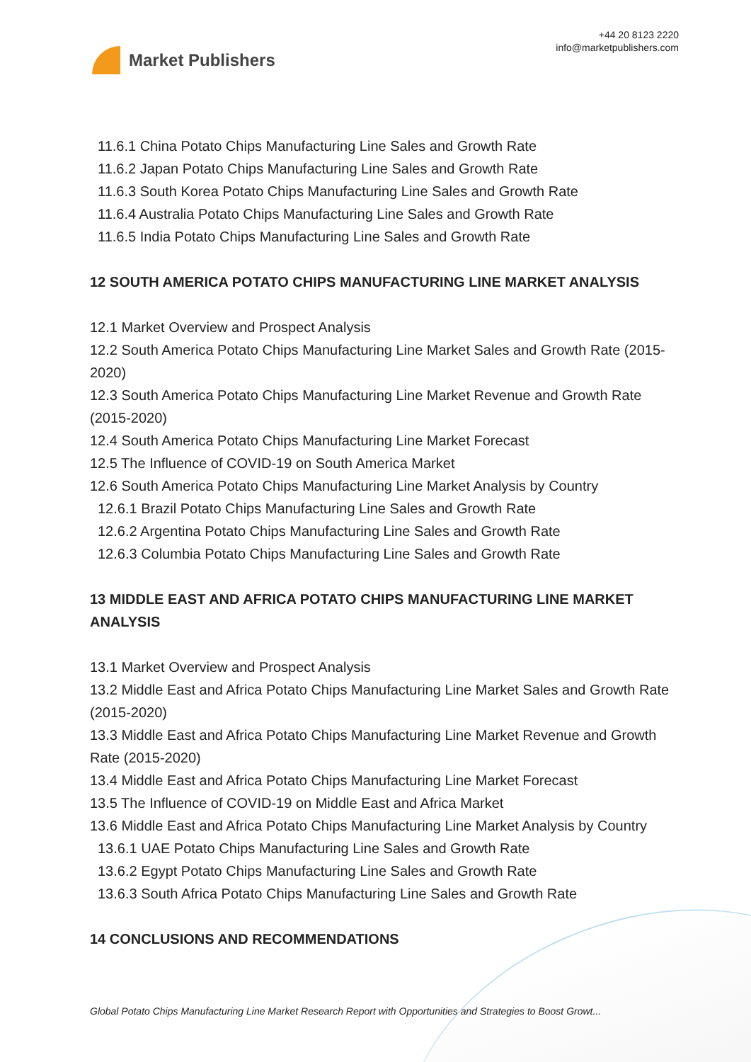Market Publishers
+44 20 8123 2220
info@marketpublishers.com
11.6.1 China Potato Chips Manufacturing Line Sales and Growth Rate
11.6.2 Japan Potato Chips Manufacturing Line Sales and Growth Rate
11.6.3 South Korea Potato Chips Manufacturing Line Sales and Growth Rate
11.6.4 Australia Potato Chips Manufacturing Line Sales and Growth Rate
11.6.5 India Potato Chips Manufacturing Line Sales and Growth Rate
12 SOUTH AMERICA POTATO CHIPS MANUFACTURING LINE MARKET ANALYSIS
12.1 Market Overview and Prospect Analysis
12.2 South America Potato Chips Manufacturing Line Market Sales and Growth Rate (2015-2020)
12.3 South America Potato Chips Manufacturing Line Market Revenue and Growth Rate (2015-2020)
12.4 South America Potato Chips Manufacturing Line Market Forecast
12.5 The Influence of COVID-19 on South America Market
12.6 South America Potato Chips Manufacturing Line Market Analysis by Country
12.6.1 Brazil Potato Chips Manufacturing Line Sales and Growth Rate
12.6.2 Argentina Potato Chips Manufacturing Line Sales and Growth Rate
12.6.3 Columbia Potato Chips Manufacturing Line Sales and Growth Rate
13 MIDDLE EAST AND AFRICA POTATO CHIPS MANUFACTURING LINE MARKET ANALYSIS
13.1 Market Overview and Prospect Analysis
13.2 Middle East and Africa Potato Chips Manufacturing Line Market Sales and Growth Rate (2015-2020)
13.3 Middle East and Africa Potato Chips Manufacturing Line Market Revenue and Growth Rate (2015-2020)
13.4 Middle East and Africa Potato Chips Manufacturing Line Market Forecast
13.5 The Influence of COVID-19 on Middle East and Africa Market
13.6 Middle East and Africa Potato Chips Manufacturing Line Market Analysis by Country
13.6.1 UAE Potato Chips Manufacturing Line Sales and Growth Rate
13.6.2 Egypt Potato Chips Manufacturing Line Sales and Growth Rate
13.6.3 South Africa Potato Chips Manufacturing Line Sales and Growth Rate
14 CONCLUSIONS AND RECOMMENDATIONS
Global Potato Chips Manufacturing Line Market Research Report with Opportunities and Strategies to Boost Growt...